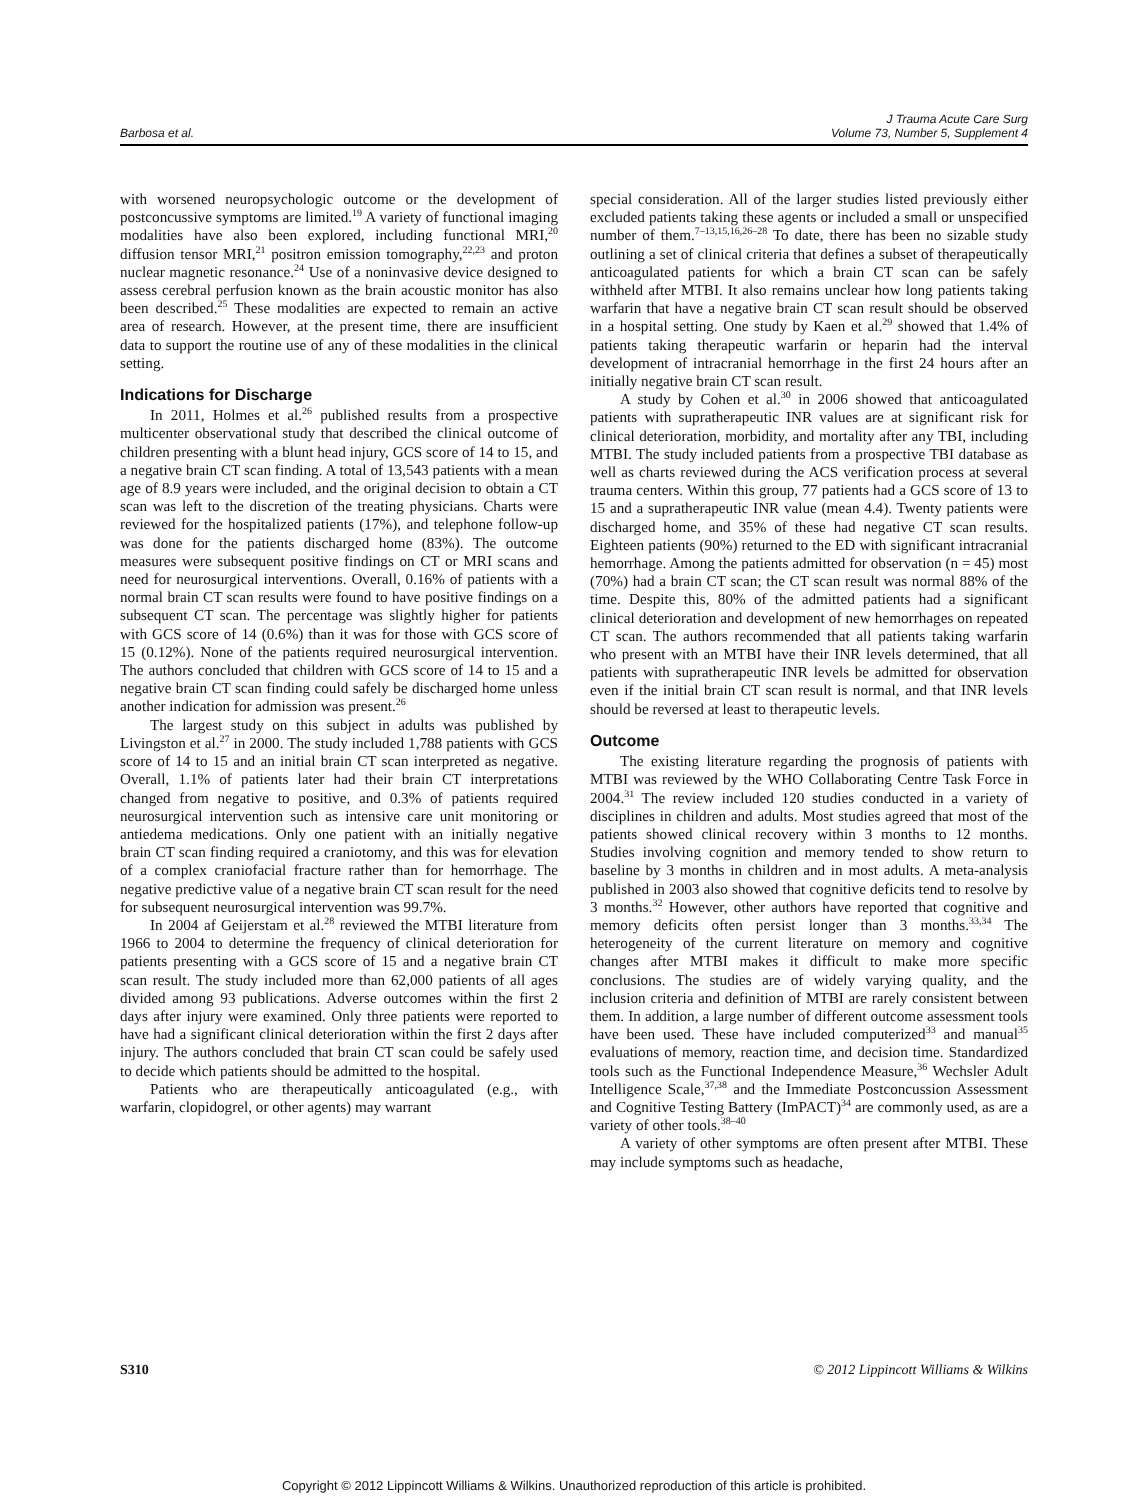Barbosa et al.
J Trauma Acute Care Surg
Volume 73, Number 5, Supplement 4
with worsened neuropsychologic outcome or the development of postconcussive symptoms are limited.<sup>19</sup> A variety of functional imaging modalities have also been explored, including functional MRI,<sup>20</sup> diffusion tensor MRI,<sup>21</sup> positron emission tomography,<sup>22,23</sup> and proton nuclear magnetic resonance.<sup>24</sup> Use of a noninvasive device designed to assess cerebral perfusion known as the brain acoustic monitor has also been described.<sup>25</sup> These modalities are expected to remain an active area of research. However, at the present time, there are insufficient data to support the routine use of any of these modalities in the clinical setting.
Indications for Discharge
In 2011, Holmes et al.<sup>26</sup> published results from a prospective multicenter observational study that described the clinical outcome of children presenting with a blunt head injury, GCS score of 14 to 15, and a negative brain CT scan finding. A total of 13,543 patients with a mean age of 8.9 years were included, and the original decision to obtain a CT scan was left to the discretion of the treating physicians. Charts were reviewed for the hospitalized patients (17%), and telephone follow-up was done for the patients discharged home (83%). The outcome measures were subsequent positive findings on CT or MRI scans and need for neurosurgical interventions. Overall, 0.16% of patients with a normal brain CT scan results were found to have positive findings on a subsequent CT scan. The percentage was slightly higher for patients with GCS score of 14 (0.6%) than it was for those with GCS score of 15 (0.12%). None of the patients required neurosurgical intervention. The authors concluded that children with GCS score of 14 to 15 and a negative brain CT scan finding could safely be discharged home unless another indication for admission was present.<sup>26</sup>
The largest study on this subject in adults was published by Livingston et al.<sup>27</sup> in 2000. The study included 1,788 patients with GCS score of 14 to 15 and an initial brain CT scan interpreted as negative. Overall, 1.1% of patients later had their brain CT interpretations changed from negative to positive, and 0.3% of patients required neurosurgical intervention such as intensive care unit monitoring or antiedema medications. Only one patient with an initially negative brain CT scan finding required a craniotomy, and this was for elevation of a complex craniofacial fracture rather than for hemorrhage. The negative predictive value of a negative brain CT scan result for the need for subsequent neurosurgical intervention was 99.7%.
In 2004 af Geijerstam et al.<sup>28</sup> reviewed the MTBI literature from 1966 to 2004 to determine the frequency of clinical deterioration for patients presenting with a GCS score of 15 and a negative brain CT scan result. The study included more than 62,000 patients of all ages divided among 93 publications. Adverse outcomes within the first 2 days after injury were examined. Only three patients were reported to have had a significant clinical deterioration within the first 2 days after injury. The authors concluded that brain CT scan could be safely used to decide which patients should be admitted to the hospital.
Patients who are therapeutically anticoagulated (e.g., with warfarin, clopidogrel, or other agents) may warrant
special consideration. All of the larger studies listed previously either excluded patients taking these agents or included a small or unspecified number of them.<sup>7–13,15,16,26–28</sup> To date, there has been no sizable study outlining a set of clinical criteria that defines a subset of therapeutically anticoagulated patients for which a brain CT scan can be safely withheld after MTBI. It also remains unclear how long patients taking warfarin that have a negative brain CT scan result should be observed in a hospital setting. One study by Kaen et al.<sup>29</sup> showed that 1.4% of patients taking therapeutic warfarin or heparin had the interval development of intracranial hemorrhage in the first 24 hours after an initially negative brain CT scan result.
A study by Cohen et al.<sup>30</sup> in 2006 showed that anticoagulated patients with supratherapeutic INR values are at significant risk for clinical deterioration, morbidity, and mortality after any TBI, including MTBI. The study included patients from a prospective TBI database as well as charts reviewed during the ACS verification process at several trauma centers. Within this group, 77 patients had a GCS score of 13 to 15 and a supratherapeutic INR value (mean 4.4). Twenty patients were discharged home, and 35% of these had negative CT scan results. Eighteen patients (90%) returned to the ED with significant intracranial hemorrhage. Among the patients admitted for observation (n = 45) most (70%) had a brain CT scan; the CT scan result was normal 88% of the time. Despite this, 80% of the admitted patients had a significant clinical deterioration and development of new hemorrhages on repeated CT scan. The authors recommended that all patients taking warfarin who present with an MTBI have their INR levels determined, that all patients with supratherapeutic INR levels be admitted for observation even if the initial brain CT scan result is normal, and that INR levels should be reversed at least to therapeutic levels.
Outcome
The existing literature regarding the prognosis of patients with MTBI was reviewed by the WHO Collaborating Centre Task Force in 2004.<sup>31</sup> The review included 120 studies conducted in a variety of disciplines in children and adults. Most studies agreed that most of the patients showed clinical recovery within 3 months to 12 months. Studies involving cognition and memory tended to show return to baseline by 3 months in children and in most adults. A meta-analysis published in 2003 also showed that cognitive deficits tend to resolve by 3 months.<sup>32</sup> However, other authors have reported that cognitive and memory deficits often persist longer than 3 months.<sup>33,34</sup> The heterogeneity of the current literature on memory and cognitive changes after MTBI makes it difficult to make more specific conclusions. The studies are of widely varying quality, and the inclusion criteria and definition of MTBI are rarely consistent between them. In addition, a large number of different outcome assessment tools have been used. These have included computerized<sup>33</sup> and manual<sup>35</sup> evaluations of memory, reaction time, and decision time. Standardized tools such as the Functional Independence Measure,<sup>36</sup> Wechsler Adult Intelligence Scale,<sup>37,38</sup> and the Immediate Postconcussion Assessment and Cognitive Testing Battery (ImPACT)<sup>34</sup> are commonly used, as are a variety of other tools.<sup>38–40</sup>
A variety of other symptoms are often present after MTBI. These may include symptoms such as headache,
S310 © 2012 Lippincott Williams & Wilkins
Copyright © 2012 Lippincott Williams & Wilkins. Unauthorized reproduction of this article is prohibited.